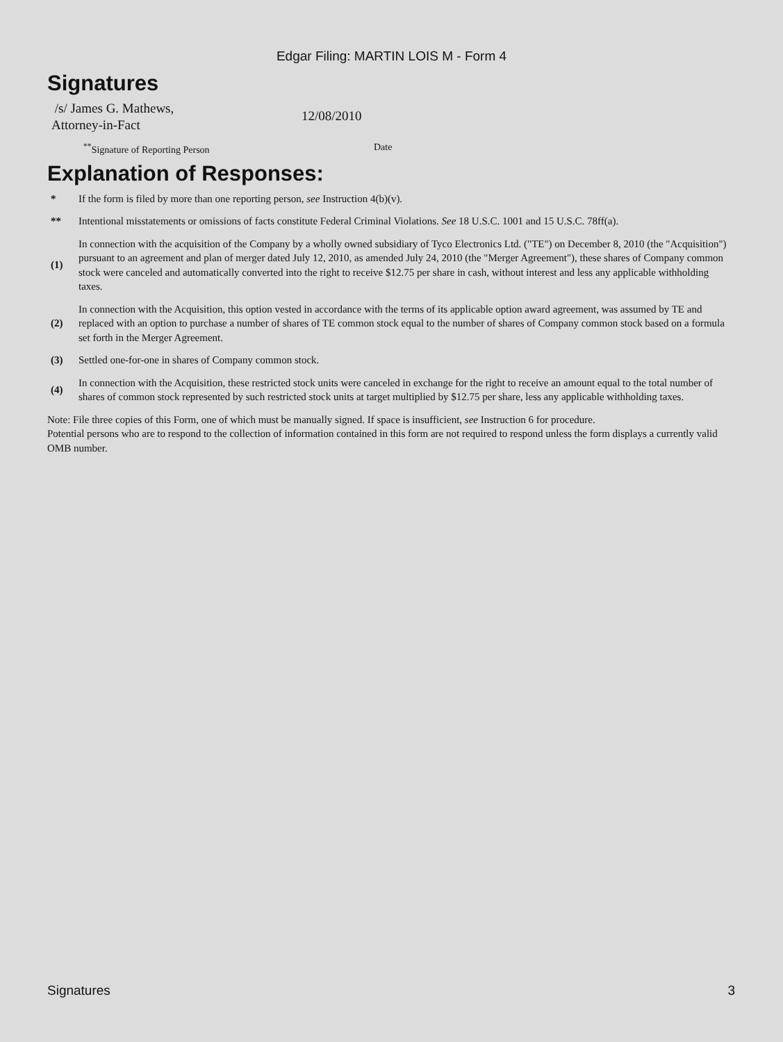Edgar Filing: MARTIN LOIS M - Form 4
Signatures
/s/ James G. Mathews,
Attorney-in-Fact
12/08/2010
<sup>**</sup> Signature of Reporting Person Date
Explanation of Responses:
| * | If the form is filed by more than one reporting person, see Instruction 4(b)(v). |
| ** | Intentional misstatements or omissions of facts constitute Federal Criminal Violations. See 18 U.S.C. 1001 and 15 U.S.C. 78ff(a). |
| (1) | In connection with the acquisition of the Company by a wholly owned subsidiary of Tyco Electronics Ltd. ("TE") on December 8, 2010 (the "Acquisition") pursuant to an agreement and plan of merger dated July 12, 2010, as amended July 24, 2010 (the "Merger Agreement"), these shares of Company common stock were canceled and automatically converted into the right to receive $12.75 per share in cash, without interest and less any applicable withholding taxes. |
| (2) | In connection with the Acquisition, this option vested in accordance with the terms of its applicable option award agreement, was assumed by TE and replaced with an option to purchase a number of shares of TE common stock equal to the number of shares of Company common stock based on a formula set forth in the Merger Agreement. |
| (3) | Settled one-for-one in shares of Company common stock. |
| (4) | In connection with the Acquisition, these restricted stock units were canceled in exchange for the right to receive an amount equal to the total number of shares of common stock represented by such restricted stock units at target multiplied by $12.75 per share, less any applicable withholding taxes. |
Note: File three copies of this Form, one of which must be manually signed. If space is insufficient, see Instruction 6 for procedure.
Potential persons who are to respond to the collection of information contained in this form are not required to respond unless the form displays a currently valid OMB number.
Signatures 3